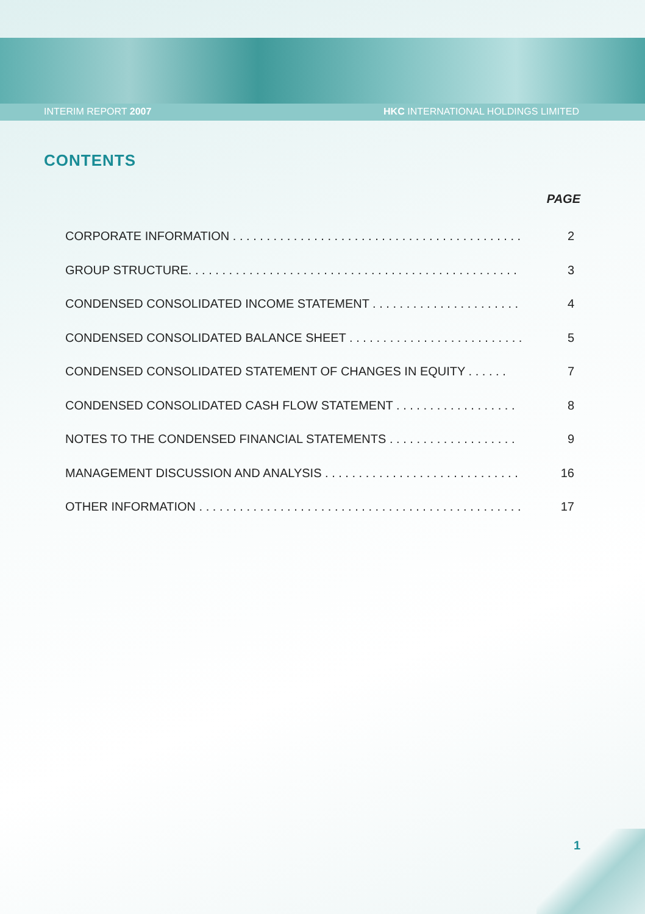INTERIM REPORT 2007 HKC INTERNATIONAL HOLDINGS LIMITED
CONTENTS
PAGE
CORPORATE INFORMATION . . . . . . . . . . . . . . . . . . . . . . . . . . . . . . . . . . . . . . . . . . . 2
GROUP STRUCTURE. . . . . . . . . . . . . . . . . . . . . . . . . . . . . . . . . . . . . . . . . . . . . . . . . 3
CONDENSED CONSOLIDATED INCOME STATEMENT . . . . . . . . . . . . . . . . . . . . . . 4
CONDENSED CONSOLIDATED BALANCE SHEET . . . . . . . . . . . . . . . . . . . . . . . . . . . 5
CONDENSED CONSOLIDATED STATEMENT OF CHANGES IN EQUITY . . . . . . 7
CONDENSED CONSOLIDATED CASH FLOW STATEMENT . . . . . . . . . . . . . . . . . . 8
NOTES TO THE CONDENSED FINANCIAL STATEMENTS . . . . . . . . . . . . . . . . . . . 9
MANAGEMENT DISCUSSION AND ANALYSIS . . . . . . . . . . . . . . . . . . . . . . . . . . . . . 16
OTHER INFORMATION . . . . . . . . . . . . . . . . . . . . . . . . . . . . . . . . . . . . . . . . . . . . . . . . 17
1